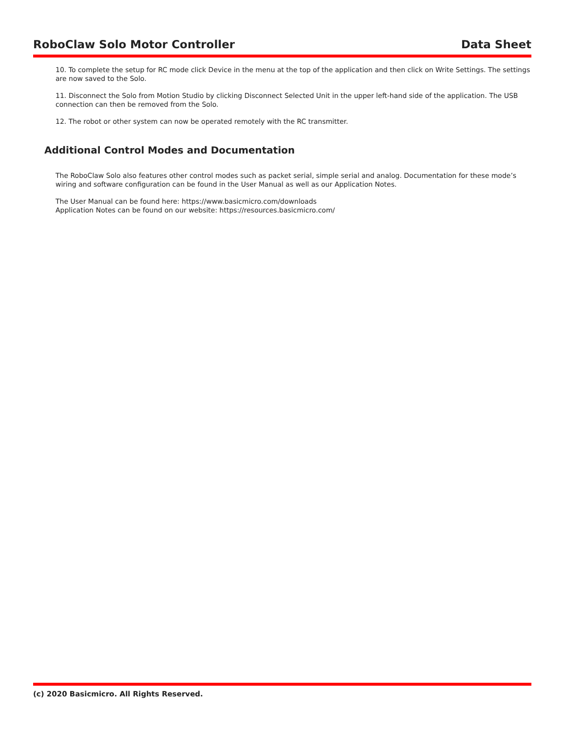RoboClaw Solo Motor Controller Data Sheet
10. To complete the setup for RC mode click Device in the menu at the top of the application and then click on Write Settings. The settings are now saved to the Solo.
11. Disconnect the Solo from Motion Studio by clicking Disconnect Selected Unit in the upper left-hand side of the application. The USB connection can then be removed from the Solo.
12. The robot or other system can now be operated remotely with the RC transmitter.
Additional Control Modes and Documentation
The RoboClaw Solo also features other control modes such as packet serial, simple serial and analog. Documentation for these mode’s wiring and software configuration can be found in the User Manual as well as our Application Notes.
The User Manual can be found here: https://www.basicmicro.com/downloads
Application Notes can be found on our website: https://resources.basicmicro.com/
(c) 2020 Basicmicro. All Rights Reserved.